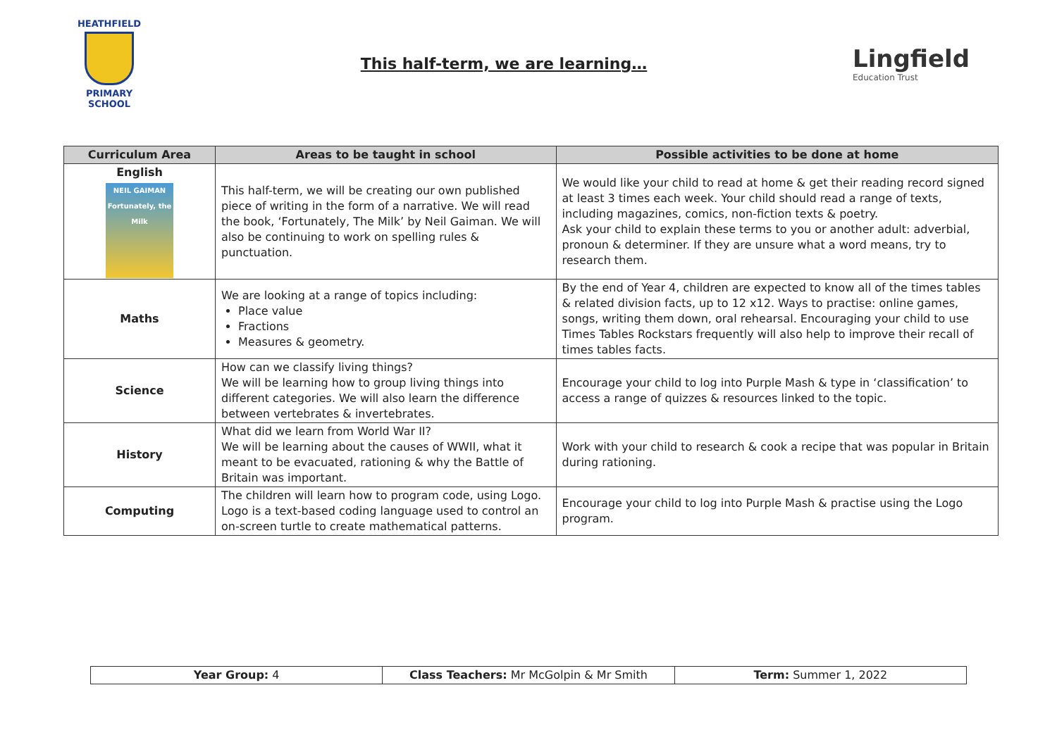HEATHFIELD
PRIMARY SCHOOL
This half-term, we are learning…
Lingfield
Education Trust
| Curriculum Area | Areas to be taught in school | Possible activities to be done at home |
| --- | --- | --- |
| English NEIL GAIMAN Fortunately, the Milk | This half-term, we will be creating our own published piece of writing in the form of a narrative. We will read the book, ‘Fortunately, The Milk’ by Neil Gaiman. We will also be continuing to work on spelling rules & punctuation. | We would like your child to read at home & get their reading record signed at least 3 times each week. Your child should read a range of texts, including magazines, comics, non-fiction texts & poetry. Ask your child to explain these terms to you or another adult: adverbial, pronoun & determiner. If they are unsure what a word means, try to research them. |
| Maths | We are looking at a range of topics including: Place value Fractions Measures & geometry. | By the end of Year 4, children are expected to know all of the times tables & related division facts, up to 12 x12. Ways to practise: online games, songs, writing them down, oral rehearsal. Encouraging your child to use Times Tables Rockstars frequently will also help to improve their recall of times tables facts. |
| Science | How can we classify living things? We will be learning how to group living things into different categories. We will also learn the difference between vertebrates & invertebrates. | Encourage your child to log into Purple Mash & type in ‘classification’ to access a range of quizzes & resources linked to the topic. |
| History | What did we learn from World War II? We will be learning about the causes of WWII, what it meant to be evacuated, rationing & why the Battle of Britain was important. | Work with your child to research & cook a recipe that was popular in Britain during rationing. |
| Computing | The children will learn how to program code, using Logo. Logo is a text-based coding language used to control an on-screen turtle to create mathematical patterns. | Encourage your child to log into Purple Mash & practise using the Logo program. |
| Year Group: 4 | Class Teachers: Mr McGolpin & Mr Smith | Term: Summer 1, 2022 |